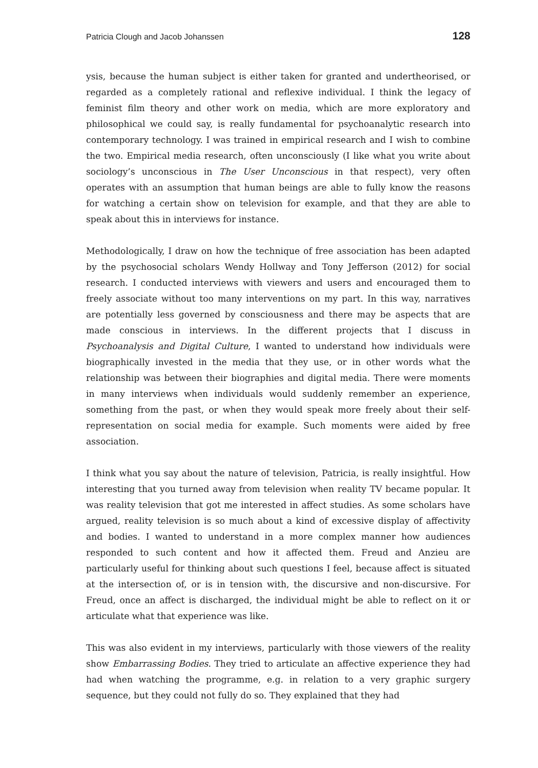Patricia Clough and Jacob Johanssen 128
ysis, because the human subject is either taken for granted and undertheorised, or regarded as a completely rational and reflexive individual. I think the legacy of feminist film theory and other work on media, which are more exploratory and philosophical we could say, is really fundamental for psychoanalytic research into contemporary technology. I was trained in empirical research and I wish to combine the two. Empirical media research, often unconsciously (I like what you write about sociology’s unconscious in The User Unconscious in that respect), very often operates with an assumption that human beings are able to fully know the reasons for watching a certain show on television for example, and that they are able to speak about this in interviews for instance.
Methodologically, I draw on how the technique of free association has been adapted by the psychosocial scholars Wendy Hollway and Tony Jefferson (2012) for social research. I conducted interviews with viewers and users and encouraged them to freely associate without too many interventions on my part. In this way, narratives are potentially less governed by consciousness and there may be aspects that are made conscious in interviews. In the different projects that I discuss in Psychoanalysis and Digital Culture, I wanted to understand how individuals were biographically invested in the media that they use, or in other words what the relationship was between their biographies and digital media. There were moments in many interviews when individuals would suddenly remember an experience, something from the past, or when they would speak more freely about their self-representation on social media for example. Such moments were aided by free association.
I think what you say about the nature of television, Patricia, is really insightful. How interesting that you turned away from television when reality TV became popular. It was reality television that got me interested in affect studies. As some scholars have argued, reality television is so much about a kind of excessive display of affectivity and bodies. I wanted to understand in a more complex manner how audiences responded to such content and how it affected them. Freud and Anzieu are particularly useful for thinking about such questions I feel, because affect is situated at the intersection of, or is in tension with, the discursive and non-discursive. For Freud, once an affect is discharged, the individual might be able to reflect on it or articulate what that experience was like.
This was also evident in my interviews, particularly with those viewers of the reality show Embarrassing Bodies. They tried to articulate an affective experience they had had when watching the programme, e.g. in relation to a very graphic surgery sequence, but they could not fully do so. They explained that they had